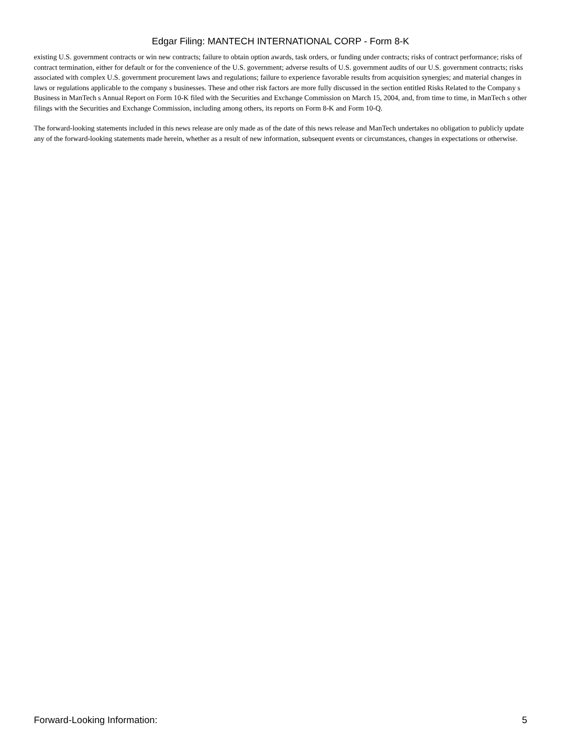Edgar Filing: MANTECH INTERNATIONAL CORP - Form 8-K
existing U.S. government contracts or win new contracts; failure to obtain option awards, task orders, or funding under contracts; risks of contract performance; risks of contract termination, either for default or for the convenience of the U.S. government; adverse results of U.S. government audits of our U.S. government contracts; risks associated with complex U.S. government procurement laws and regulations; failure to experience favorable results from acquisition synergies; and material changes in laws or regulations applicable to the company s businesses. These and other risk factors are more fully discussed in the section entitled Risks Related to the Company s Business in ManTech s Annual Report on Form 10-K filed with the Securities and Exchange Commission on March 15, 2004, and, from time to time, in ManTech s other filings with the Securities and Exchange Commission, including among others, its reports on Form 8-K and Form 10-Q.
The forward-looking statements included in this news release are only made as of the date of this news release and ManTech undertakes no obligation to publicly update any of the forward-looking statements made herein, whether as a result of new information, subsequent events or circumstances, changes in expectations or otherwise.
Forward-Looking Information: 5